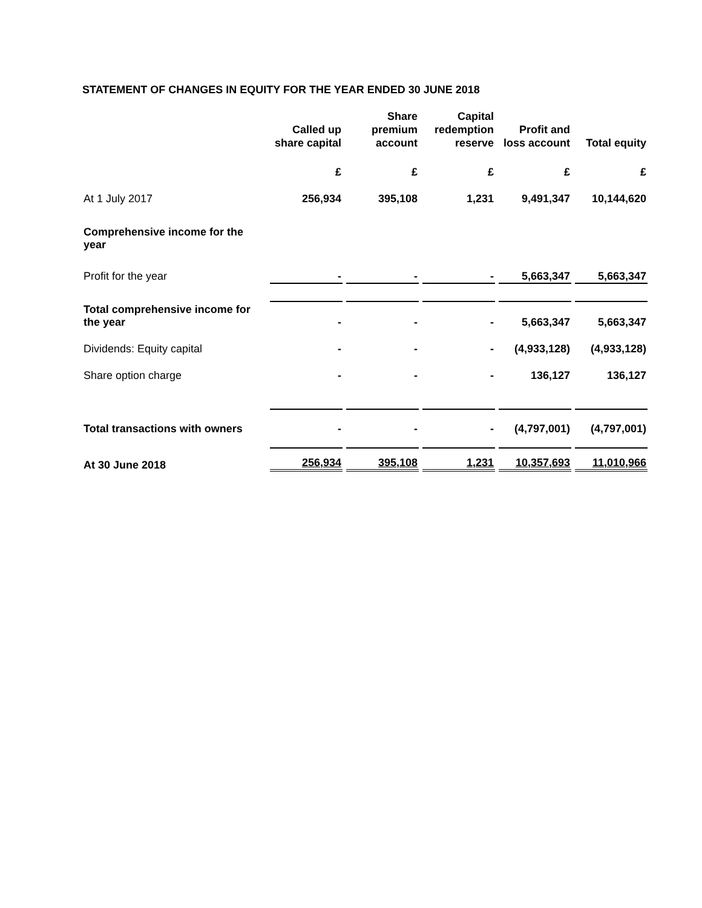STATEMENT OF CHANGES IN EQUITY FOR THE YEAR ENDED 30 JUNE 2018
| | Called up share capital | Share premium account | Capital redemption reserve | Profit and loss account | Total equity |
| --- | --- | --- | --- | --- | --- |
| | £ | £ | £ | £ | £ |
| At 1 July 2017 | 256,934 | 395,108 | 1,231 | 9,491,347 | 10,144,620 |
| Comprehensive income for the year | | | | | |
| Profit for the year | - | - | - | 5,663,347 | 5,663,347 |
| Total comprehensive income for the year | - | - | - | 5,663,347 | 5,663,347 |
| Dividends: Equity capital | - | - | - | (4,933,128) | (4,933,128) |
| Share option charge | - | - | - | 136,127 | 136,127 |
| Total transactions with owners | - | - | - | (4,797,001) | (4,797,001) |
| At 30 June 2018 | 256,934 | 395,108 | 1,231 | 10,357,693 | 11,010,966 |